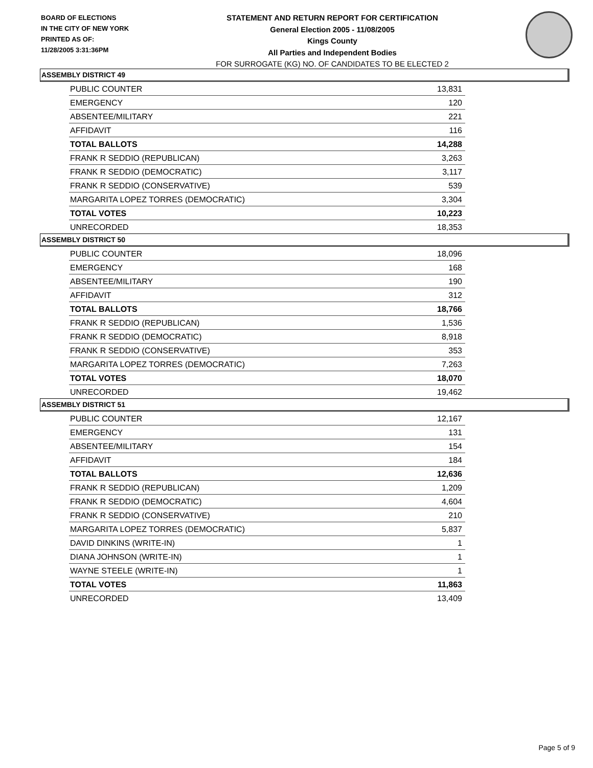BOARD OF ELECTIONS
IN THE CITY OF NEW YORK
PRINTED AS OF:
11/28/2005 3:31:36PM
STATEMENT AND RETURN REPORT FOR CERTIFICATION
General Election 2005 - 11/08/2005
Kings County
All Parties and Independent Bodies
FOR SURROGATE (KG) NO. OF CANDIDATES TO BE ELECTED 2
ASSEMBLY DISTRICT 49
| PUBLIC COUNTER | 13,831 |
| EMERGENCY | 120 |
| ABSENTEE/MILITARY | 221 |
| AFFIDAVIT | 116 |
| TOTAL BALLOTS | 14,288 |
| FRANK R SEDDIO (REPUBLICAN) | 3,263 |
| FRANK R SEDDIO (DEMOCRATIC) | 3,117 |
| FRANK R SEDDIO (CONSERVATIVE) | 539 |
| MARGARITA LOPEZ TORRES (DEMOCRATIC) | 3,304 |
| TOTAL VOTES | 10,223 |
| UNRECORDED | 18,353 |
ASSEMBLY DISTRICT 50
| PUBLIC COUNTER | 18,096 |
| EMERGENCY | 168 |
| ABSENTEE/MILITARY | 190 |
| AFFIDAVIT | 312 |
| TOTAL BALLOTS | 18,766 |
| FRANK R SEDDIO (REPUBLICAN) | 1,536 |
| FRANK R SEDDIO (DEMOCRATIC) | 8,918 |
| FRANK R SEDDIO (CONSERVATIVE) | 353 |
| MARGARITA LOPEZ TORRES (DEMOCRATIC) | 7,263 |
| TOTAL VOTES | 18,070 |
| UNRECORDED | 19,462 |
ASSEMBLY DISTRICT 51
| PUBLIC COUNTER | 12,167 |
| EMERGENCY | 131 |
| ABSENTEE/MILITARY | 154 |
| AFFIDAVIT | 184 |
| TOTAL BALLOTS | 12,636 |
| FRANK R SEDDIO (REPUBLICAN) | 1,209 |
| FRANK R SEDDIO (DEMOCRATIC) | 4,604 |
| FRANK R SEDDIO (CONSERVATIVE) | 210 |
| MARGARITA LOPEZ TORRES (DEMOCRATIC) | 5,837 |
| DAVID DINKINS (WRITE-IN) | 1 |
| DIANA JOHNSON (WRITE-IN) | 1 |
| WAYNE STEELE (WRITE-IN) | 1 |
| TOTAL VOTES | 11,863 |
| UNRECORDED | 13,409 |
Page 5 of 9